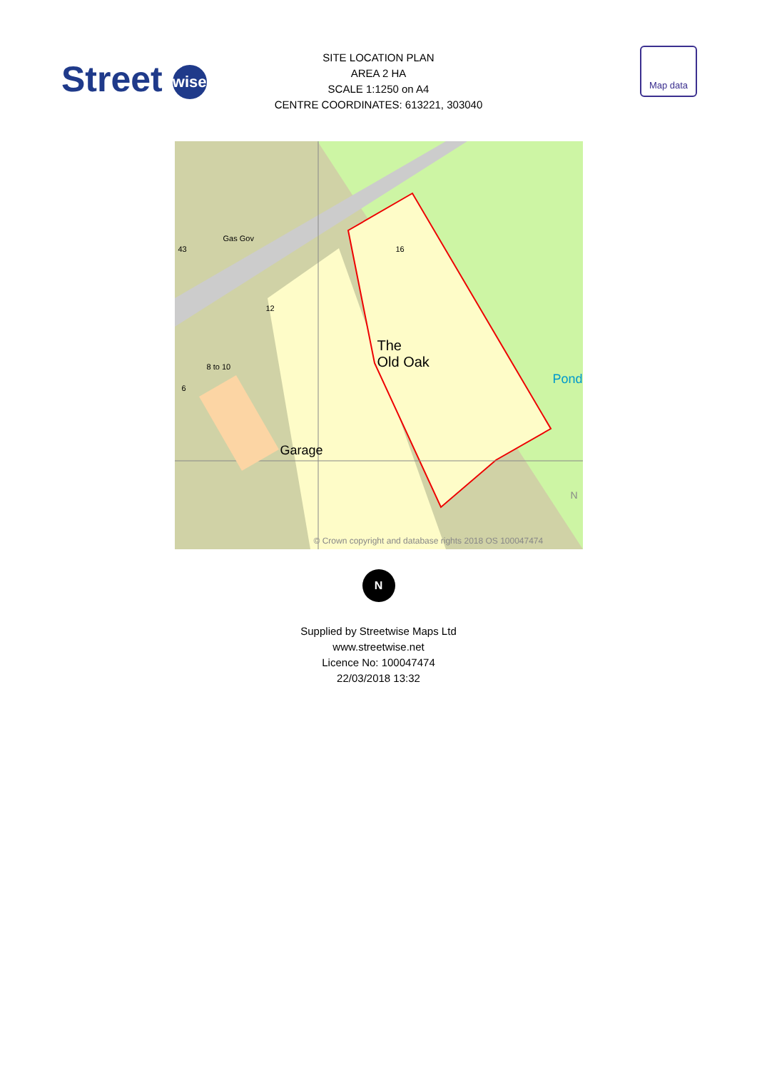Street wise
Map data
SITE LOCATION PLAN
AREA 2 HA
SCALE 1:1250 on A4
CENTRE COORDINATES: 613221, 303040
Gas Gov
The
Old Oak
Garage
Pond
43 16
12
8 to 10
6
N
© Crown copyright and database rights 2018 OS 100047474
N
Supplied by Streetwise Maps Ltd
www.streetwise.net
Licence No: 100047474
22/03/2018 13:32